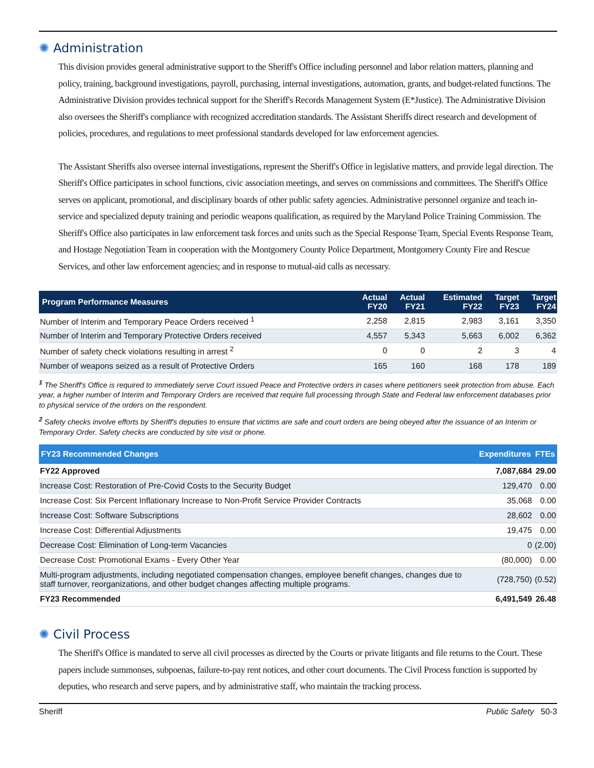✺ Administration
This division provides general administrative support to the Sheriff's Office including personnel and labor relation matters, planning and policy, training, background investigations, payroll, purchasing, internal investigations, automation, grants, and budget-related functions. The Administrative Division provides technical support for the Sheriff's Records Management System (E*Justice). The Administrative Division also oversees the Sheriff's compliance with recognized accreditation standards. The Assistant Sheriffs direct research and development of policies, procedures, and regulations to meet professional standards developed for law enforcement agencies.
The Assistant Sheriffs also oversee internal investigations, represent the Sheriff's Office in legislative matters, and provide legal direction. The Sheriff's Office participates in school functions, civic association meetings, and serves on commissions and committees. The Sheriff's Office serves on applicant, promotional, and disciplinary boards of other public safety agencies. Administrative personnel organize and teach in-service and specialized deputy training and periodic weapons qualification, as required by the Maryland Police Training Commission. The Sheriff's Office also participates in law enforcement task forces and units such as the Special Response Team, Special Events Response Team, and Hostage Negotiation Team in cooperation with the Montgomery County Police Department, Montgomery County Fire and Rescue Services, and other law enforcement agencies; and in response to mutual-aid calls as necessary.
| Program Performance Measures | Actual FY20 | Actual FY21 | Estimated FY22 | Target FY23 | Target FY24 |
| --- | --- | --- | --- | --- | --- |
| Number of Interim and Temporary Peace Orders received <sup>1</sup> | 2,258 | 2,815 | 2,983 | 3,161 | 3,350 |
| Number of Interim and Temporary Protective Orders received | 4,557 | 5,343 | 5,663 | 6,002 | 6,362 |
| Number of safety check violations resulting in arrest <sup>2</sup> | 0 | 0 | 2 | 3 | 4 |
| Number of weapons seized as a result of Protective Orders | 165 | 160 | 168 | 178 | 189 |
<sup>1</sup> The Sheriff's Office is required to immediately serve Court issued Peace and Protective orders in cases where petitioners seek protection from abuse. Each year, a higher number of Interim and Temporary Orders are received that require full processing through State and Federal law enforcement databases prior to physical service of the orders on the respondent.
<sup>2</sup> Safety checks involve efforts by Sheriff's deputies to ensure that victims are safe and court orders are being obeyed after the issuance of an Interim or Temporary Order. Safety checks are conducted by site visit or phone.
| FY23 Recommended Changes | Expenditures | FTEs |
| --- | --- | --- |
| FY22 Approved | 7,087,684 | 29.00 |
| Increase Cost: Restoration of Pre-Covid Costs to the Security Budget | 129,470 | 0.00 |
| Increase Cost: Six Percent Inflationary Increase to Non-Profit Service Provider Contracts | 35,068 | 0.00 |
| Increase Cost: Software Subscriptions | 28,602 | 0.00 |
| Increase Cost: Differential Adjustments | 19,475 | 0.00 |
| Decrease Cost: Elimination of Long-term Vacancies | 0 | (2.00) |
| Decrease Cost: Promotional Exams - Every Other Year | (80,000) | 0.00 |
| Multi-program adjustments, including negotiated compensation changes, employee benefit changes, changes due to staff turnover, reorganizations, and other budget changes affecting multiple programs. | (728,750) | (0.52) |
| FY23 Recommended | 6,491,549 | 26.48 |
✺ Civil Process
The Sheriff's Office is mandated to serve all civil processes as directed by the Courts or private litigants and file returns to the Court. These papers include summonses, subpoenas, failure-to-pay rent notices, and other court documents. The Civil Process function is supported by deputies, who research and serve papers, and by administrative staff, who maintain the tracking process.
Sheriff Public Safety 50-3